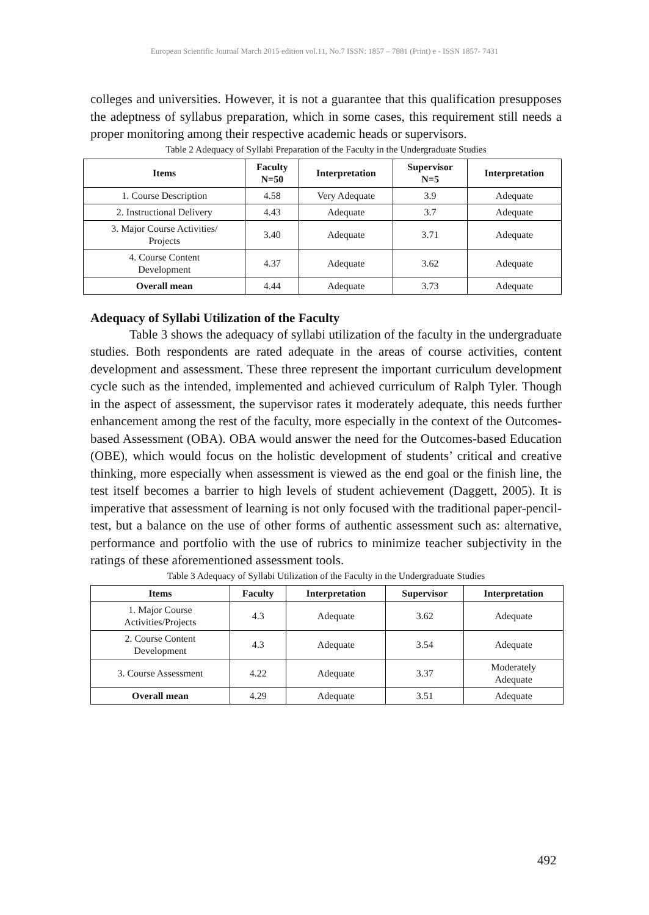European Scientific Journal March 2015 edition vol.11, No.7 ISSN: 1857 – 7881 (Print) e - ISSN 1857- 7431
colleges and universities. However, it is not a guarantee that this qualification presupposes the adeptness of syllabus preparation, which in some cases, this requirement still needs a proper monitoring among their respective academic heads or supervisors.
Table 2 Adequacy of Syllabi Preparation of the Faculty in the Undergraduate Studies
| Items | Faculty N=50 | Interpretation | Supervisor N=5 | Interpretation |
| --- | --- | --- | --- | --- |
| 1. Course Description | 4.58 | Very Adequate | 3.9 | Adequate |
| 2. Instructional Delivery | 4.43 | Adequate | 3.7 | Adequate |
| 3. Major Course Activities/ Projects | 3.40 | Adequate | 3.71 | Adequate |
| 4. Course Content Development | 4.37 | Adequate | 3.62 | Adequate |
| Overall mean | 4.44 | Adequate | 3.73 | Adequate |
Adequacy of Syllabi Utilization of the Faculty
Table 3 shows the adequacy of syllabi utilization of the faculty in the undergraduate studies. Both respondents are rated adequate in the areas of course activities, content development and assessment. These three represent the important curriculum development cycle such as the intended, implemented and achieved curriculum of Ralph Tyler. Though in the aspect of assessment, the supervisor rates it moderately adequate, this needs further enhancement among the rest of the faculty, more especially in the context of the Outcomes-based Assessment (OBA). OBA would answer the need for the Outcomes-based Education (OBE), which would focus on the holistic development of students’ critical and creative thinking, more especially when assessment is viewed as the end goal or the finish line, the test itself becomes a barrier to high levels of student achievement (Daggett, 2005). It is imperative that assessment of learning is not only focused with the traditional paper-pencil-test, but a balance on the use of other forms of authentic assessment such as: alternative, performance and portfolio with the use of rubrics to minimize teacher subjectivity in the ratings of these aforementioned assessment tools.
Table 3 Adequacy of Syllabi Utilization of the Faculty in the Undergraduate Studies
| Items | Faculty | Interpretation | Supervisor | Interpretation |
| --- | --- | --- | --- | --- |
| 1. Major Course Activities/Projects | 4.3 | Adequate | 3.62 | Adequate |
| 2. Course Content Development | 4.3 | Adequate | 3.54 | Adequate |
| 3. Course Assessment | 4.22 | Adequate | 3.37 | Moderately Adequate |
| Overall mean | 4.29 | Adequate | 3.51 | Adequate |
492